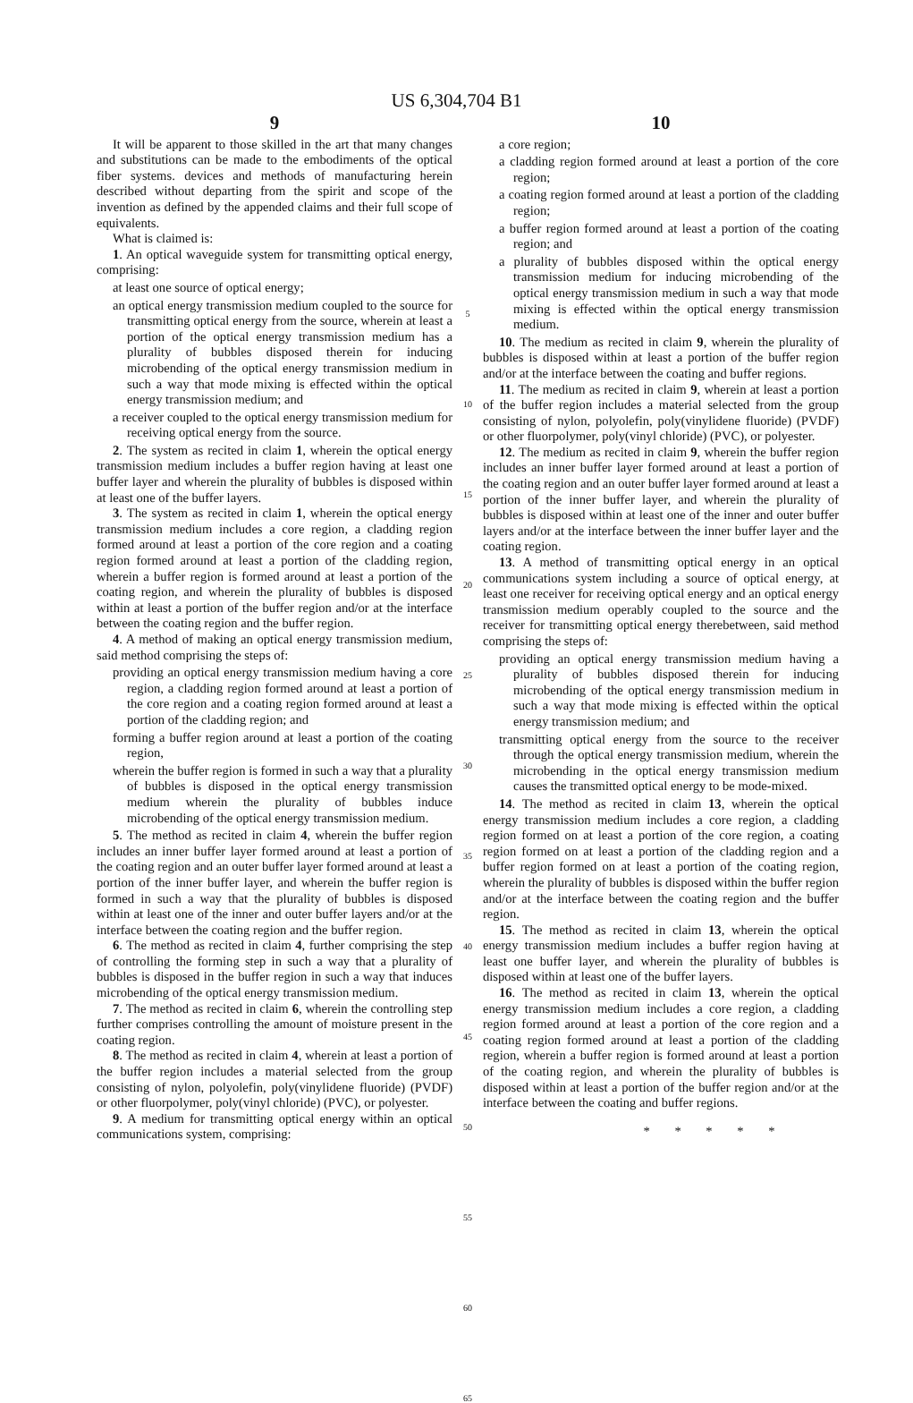US 6,304,704 B1
9
It will be apparent to those skilled in the art that many changes and substitutions can be made to the embodiments of the optical fiber systems. devices and methods of manufacturing herein described without departing from the spirit and scope of the invention as defined by the appended claims and their full scope of equivalents.
What is claimed is:
1. An optical waveguide system for transmitting optical energy, comprising:
at least one source of optical energy;
an optical energy transmission medium coupled to the source for transmitting optical energy from the source, wherein at least a portion of the optical energy transmission medium has a plurality of bubbles disposed therein for inducing microbending of the optical energy transmission medium in such a way that mode mixing is effected within the optical energy transmission medium; and
a receiver coupled to the optical energy transmission medium for receiving optical energy from the source.
2. The system as recited in claim 1, wherein the optical energy transmission medium includes a buffer region having at least one buffer layer and wherein the plurality of bubbles is disposed within at least one of the buffer layers.
3. The system as recited in claim 1, wherein the optical energy transmission medium includes a core region, a cladding region formed around at least a portion of the core region and a coating region formed around at least a portion of the cladding region, wherein a buffer region is formed around at least a portion of the coating region, and wherein the plurality of bubbles is disposed within at least a portion of the buffer region and/or at the interface between the coating region and the buffer region.
4. A method of making an optical energy transmission medium, said method comprising the steps of:
providing an optical energy transmission medium having a core region, a cladding region formed around at least a portion of the core region and a coating region formed around at least a portion of the cladding region; and
forming a buffer region around at least a portion of the coating region,
wherein the buffer region is formed in such a way that a plurality of bubbles is disposed in the optical energy transmission medium wherein the plurality of bubbles induce microbending of the optical energy transmission medium.
5. The method as recited in claim 4, wherein the buffer region includes an inner buffer layer formed around at least a portion of the coating region and an outer buffer layer formed around at least a portion of the inner buffer layer, and wherein the buffer region is formed in such a way that the plurality of bubbles is disposed within at least one of the inner and outer buffer layers and/or at the interface between the coating region and the buffer region.
6. The method as recited in claim 4, further comprising the step of controlling the forming step in such a way that a plurality of bubbles is disposed in the buffer region in such a way that induces microbending of the optical energy transmission medium.
7. The method as recited in claim 6, wherein the controlling step further comprises controlling the amount of moisture present in the coating region.
8. The method as recited in claim 4, wherein at least a portion of the buffer region includes a material selected from the group consisting of nylon, polyolefin, poly(vinylidene fluoride) (PVDF) or other fluorpolymer, poly(vinyl chloride) (PVC), or polyester.
9. A medium for transmitting optical energy within an optical communications system, comprising:
5
10
15
20
25
30
35
40
45
50
55
60
65
10
a core region;
a cladding region formed around at least a portion of the core region;
a coating region formed around at least a portion of the cladding region;
a buffer region formed around at least a portion of the coating region; and
a plurality of bubbles disposed within the optical energy transmission medium for inducing microbending of the optical energy transmission medium in such a way that mode mixing is effected within the optical energy transmission medium.
10. The medium as recited in claim 9, wherein the plurality of bubbles is disposed within at least a portion of the buffer region and/or at the interface between the coating and buffer regions.
11. The medium as recited in claim 9, wherein at least a portion of the buffer region includes a material selected from the group consisting of nylon, polyolefin, poly(vinylidene fluoride) (PVDF) or other fluorpolymer, poly(vinyl chloride) (PVC), or polyester.
12. The medium as recited in claim 9, wherein the buffer region includes an inner buffer layer formed around at least a portion of the coating region and an outer buffer layer formed around at least a portion of the inner buffer layer, and wherein the plurality of bubbles is disposed within at least one of the inner and outer buffer layers and/or at the interface between the inner buffer layer and the coating region.
13. A method of transmitting optical energy in an optical communications system including a source of optical energy, at least one receiver for receiving optical energy and an optical energy transmission medium operably coupled to the source and the receiver for transmitting optical energy therebetween, said method comprising the steps of:
providing an optical energy transmission medium having a plurality of bubbles disposed therein for inducing microbending of the optical energy transmission medium in such a way that mode mixing is effected within the optical energy transmission medium; and
transmitting optical energy from the source to the receiver through the optical energy transmission medium, wherein the microbending in the optical energy transmission medium causes the transmitted optical energy to be mode-mixed.
14. The method as recited in claim 13, wherein the optical energy transmission medium includes a core region, a cladding region formed on at least a portion of the core region, a coating region formed on at least a portion of the cladding region and a buffer region formed on at least a portion of the coating region, wherein the plurality of bubbles is disposed within the buffer region and/or at the interface between the coating region and the buffer region.
15. The method as recited in claim 13, wherein the optical energy transmission medium includes a buffer region having at least one buffer layer, and wherein the plurality of bubbles is disposed within at least one of the buffer layers.
16. The method as recited in claim 13, wherein the optical energy transmission medium includes a core region, a cladding region formed around at least a portion of the core region and a coating region formed around at least a portion of the cladding region, wherein a buffer region is formed around at least a portion of the coating region, and wherein the plurality of bubbles is disposed within at least a portion of the buffer region and/or at the interface between the coating and buffer regions.
* * * * *